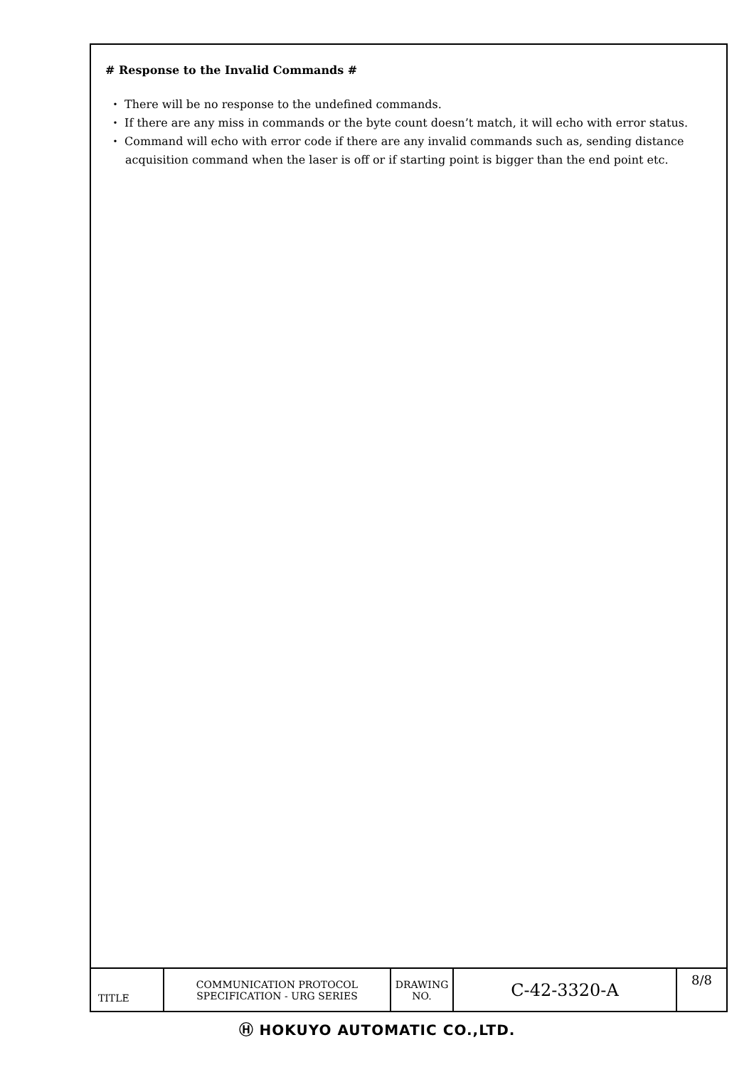# Response to the Invalid Commands #
・ There will be no response to the undefined commands.
・ If there are any miss in commands or the byte count doesn’t match, it will echo with error status.
・ Command will echo with error code if there are any invalid commands such as, sending distance acquisition command when the laser is off or if starting point is bigger than the end point etc.
| TITLE | COMMUNICATION PROTOCOL SPECIFICATION - URG SERIES | DRAWING NO. | C-42-3320-A | 8/8 |
Ⓗ HOKUYO AUTOMATIC CO.,LTD.